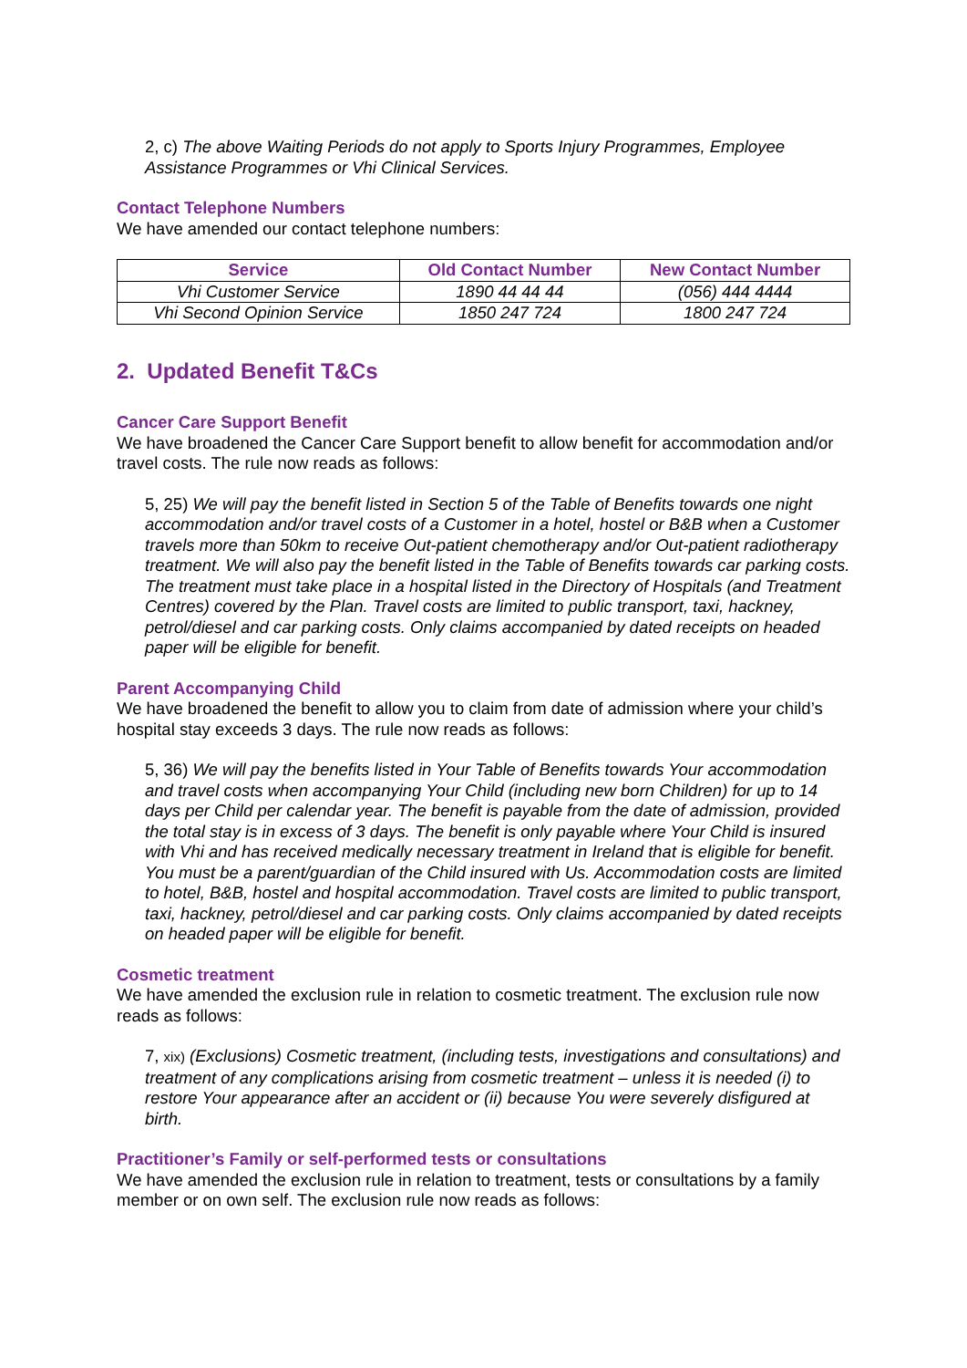2, c) The above Waiting Periods do not apply to Sports Injury Programmes, Employee Assistance Programmes or Vhi Clinical Services.
Contact Telephone Numbers
We have amended our contact telephone numbers:
| Service | Old Contact Number | New Contact Number |
| --- | --- | --- |
| Vhi Customer Service | 1890 44 44 44 | (056) 444 4444 |
| Vhi Second Opinion Service | 1850 247 724 | 1800 247 724 |
2. Updated Benefit T&Cs
Cancer Care Support Benefit
We have broadened the Cancer Care Support benefit to allow benefit for accommodation and/or travel costs. The rule now reads as follows:
5, 25) We will pay the benefit listed in Section 5 of the Table of Benefits towards one night accommodation and/or travel costs of a Customer in a hotel, hostel or B&B when a Customer travels more than 50km to receive Out-patient chemotherapy and/or Out-patient radiotherapy treatment. We will also pay the benefit listed in the Table of Benefits towards car parking costs. The treatment must take place in a hospital listed in the Directory of Hospitals (and Treatment Centres) covered by the Plan. Travel costs are limited to public transport, taxi, hackney, petrol/diesel and car parking costs. Only claims accompanied by dated receipts on headed paper will be eligible for benefit.
Parent Accompanying Child
We have broadened the benefit to allow you to claim from date of admission where your child’s hospital stay exceeds 3 days. The rule now reads as follows:
5, 36) We will pay the benefits listed in Your Table of Benefits towards Your accommodation and travel costs when accompanying Your Child (including new born Children) for up to 14 days per Child per calendar year. The benefit is payable from the date of admission, provided the total stay is in excess of 3 days. The benefit is only payable where Your Child is insured with Vhi and has received medically necessary treatment in Ireland that is eligible for benefit. You must be a parent/guardian of the Child insured with Us. Accommodation costs are limited to hotel, B&B, hostel and hospital accommodation. Travel costs are limited to public transport, taxi, hackney, petrol/diesel and car parking costs. Only claims accompanied by dated receipts on headed paper will be eligible for benefit.
Cosmetic treatment
We have amended the exclusion rule in relation to cosmetic treatment. The exclusion rule now reads as follows:
7, xix) (Exclusions) Cosmetic treatment, (including tests, investigations and consultations) and treatment of any complications arising from cosmetic treatment – unless it is needed (i) to restore Your appearance after an accident or (ii) because You were severely disfigured at birth.
Practitioner’s Family or self-performed tests or consultations
We have amended the exclusion rule in relation to treatment, tests or consultations by a family member or on own self. The exclusion rule now reads as follows: